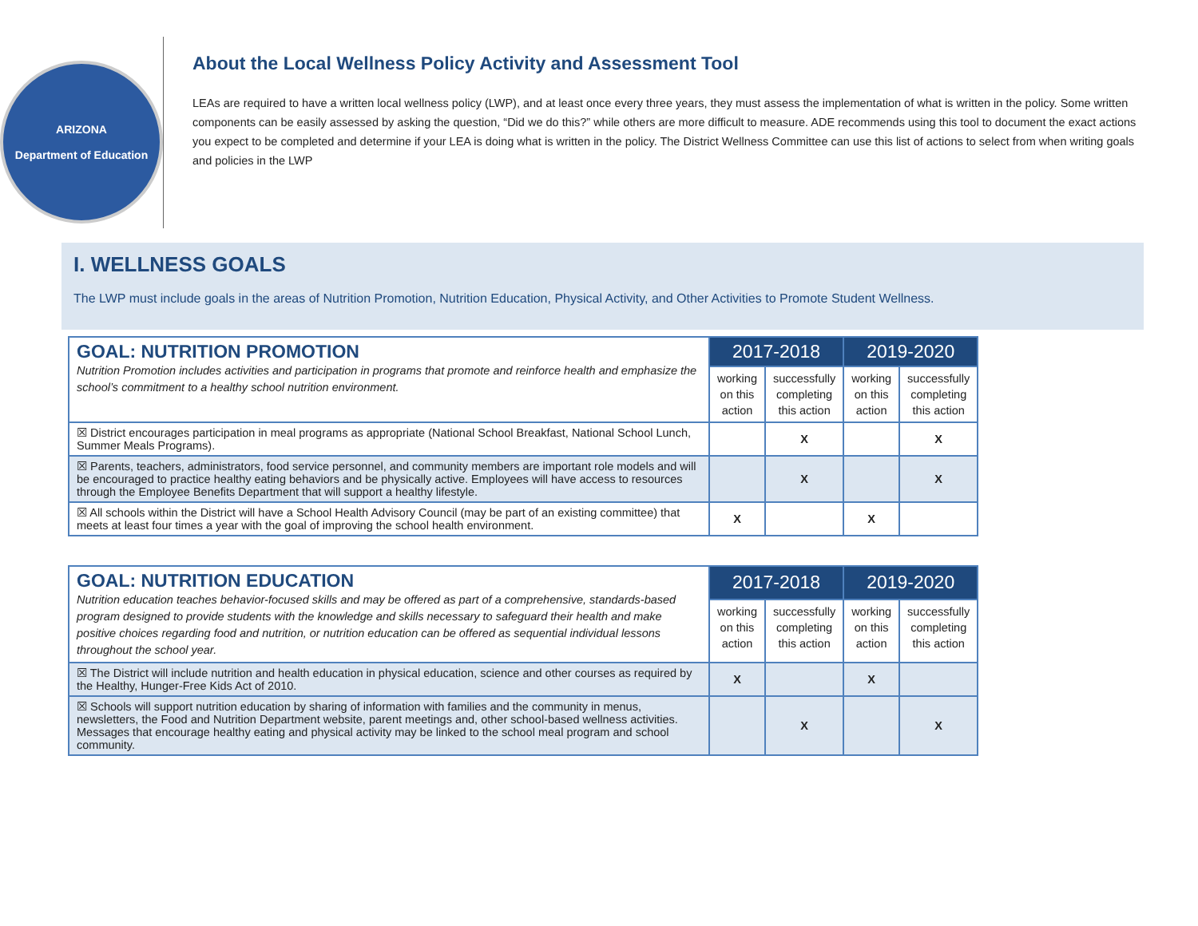ARIZONA
Department of Education
About the Local Wellness Policy Activity and Assessment Tool
LEAs are required to have a written local wellness policy (LWP), and at least once every three years, they must assess the implementation of what is written in the policy. Some written components can be easily assessed by asking the question, “Did we do this?” while others are more difficult to measure. ADE recommends using this tool to document the exact actions you expect to be completed and determine if your LEA is doing what is written in the policy. The District Wellness Committee can use this list of actions to select from when writing goals and policies in the LWP
I. WELLNESS GOALS
The LWP must include goals in the areas of Nutrition Promotion, Nutrition Education, Physical Activity, and Other Activities to Promote Student Wellness.
| GOAL: NUTRITION PROMOTION Nutrition Promotion includes activities and participation in programs that promote and reinforce health and emphasize the school’s commitment to a healthy school nutrition environment. | 2017-2018 | | 2019-2020 | |
| | working on this action | successfully completing this action | working on this action | successfully completing this action |
| ☒ District encourages participation in meal programs as appropriate (National School Breakfast, National School Lunch, Summer Meals Programs). | | X | | X |
| ☒ Parents, teachers, administrators, food service personnel, and community members are important role models and will be encouraged to practice healthy eating behaviors and be physically active. Employees will have access to resources through the Employee Benefits Department that will support a healthy lifestyle. | | X | | X |
| ☒ All schools within the District will have a School Health Advisory Council (may be part of an existing committee) that meets at least four times a year with the goal of improving the school health environment. | X | | X | |
| GOAL: NUTRITION EDUCATION Nutrition education teaches behavior-focused skills and may be offered as part of a comprehensive, standards-based program designed to provide students with the knowledge and skills necessary to safeguard their health and make positive choices regarding food and nutrition, or nutrition education can be offered as sequential individual lessons throughout the school year. | 2017-2018 | | 2019-2020 | |
| | working on this action | successfully completing this action | working on this action | successfully completing this action |
| ☒ The District will include nutrition and health education in physical education, science and other courses as required by the Healthy, Hunger-Free Kids Act of 2010. | X | | X | |
| ☒ Schools will support nutrition education by sharing of information with families and the community in menus, newsletters, the Food and Nutrition Department website, parent meetings and, other school-based wellness activities. Messages that encourage healthy eating and physical activity may be linked to the school meal program and school community. | | X | | X |